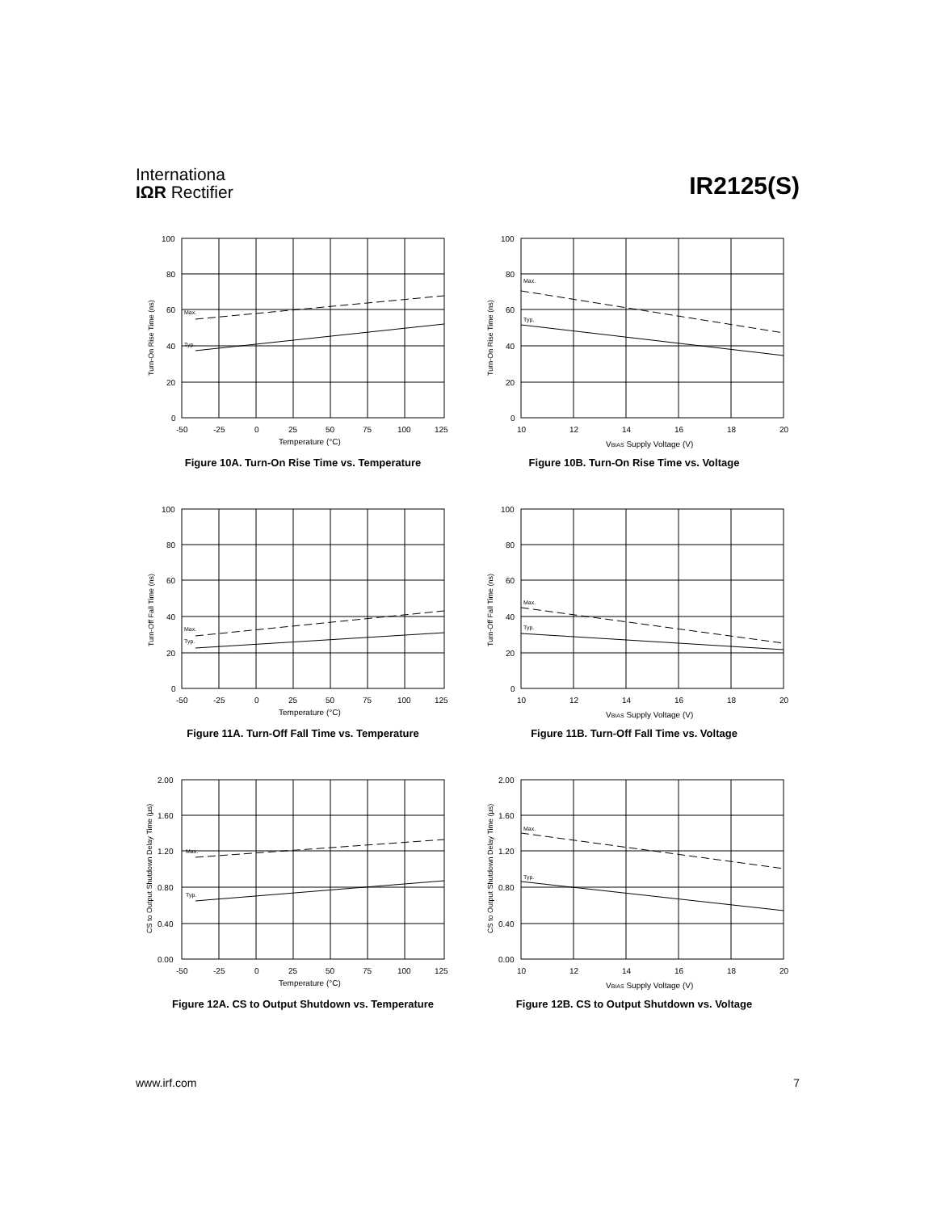Internationa
IΩR Rectifier
IR2125(S)
100
80
60
40
20
0
-50
-25
0
25
50
75
100
125
Temperature (°C)
Max.
Typ.
Turn-On Rise Time (ns)
Figure 10A. Turn-On Rise Time vs. Temperature
100
80
60
40
20
0
10
12
14
16
18
20
VBIAS Supply Voltage (V)
Max.
Typ.
Turn-On Rise Time (ns)
Figure 10B. Turn-On Rise Time vs. Voltage
100
80
60
40
20
0
-50
-25
0
25
50
75
100
125
Temperature (°C)
Max.
Typ.
Turn-Off Fall Time (ns)
Figure 11A. Turn-Off Fall Time vs. Temperature
100
80
60
40
20
0
10
12
14
16
18
20
VBIAS Supply Voltage (V)
Max.
Typ.
Turn-Off Fall Time (ns)
Figure 11B. Turn-Off Fall Time vs. Voltage
2.00
1.60
1.20
0.80
0.40
0.00
-50
-25
0
25
50
75
100
125
Temperature (°C)
Max.
Typ.
CS to Output Shutdown Delay Time (µs)
Figure 12A. CS to Output Shutdown vs. Temperature
2.00
1.60
1.20
0.80
0.40
0.00
10
12
14
16
18
20
VBIAS Supply Voltage (V)
Max.
Typ.
CS to Output Shutdown Delay Time (µs)
Figure 12B. CS to Output Shutdown vs. Voltage
www.irf.com 7